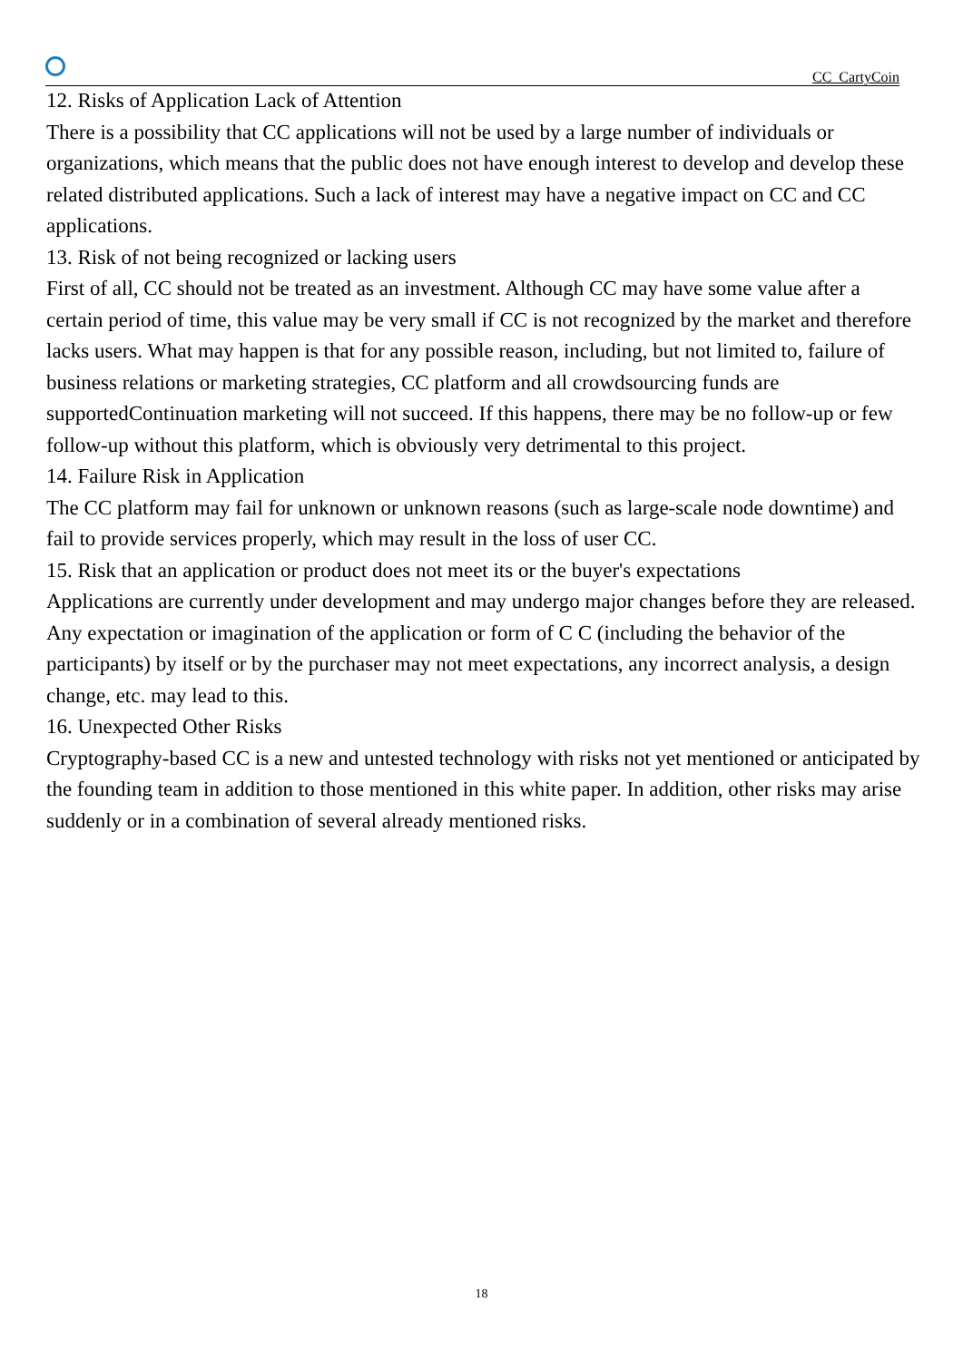CC CartyCoin
12. Risks of Application Lack of Attention
There is a possibility that CC applications will not be used by a large number of individuals or organizations, which means that the public does not have enough interest to develop and develop these related distributed applications. Such a lack of interest may have a negative impact on CC and CC applications.
13. Risk of not being recognized or lacking users
First of all, CC should not be treated as an investment. Although CC may have some value after a certain period of time, this value may be very small if CC is not recognized by the market and therefore lacks users. What may happen is that for any possible reason, including, but not limited to, failure of business relations or marketing strategies, CC platform and all crowdsourcing funds are supportedContinuation marketing will not succeed. If this happens, there may be no follow-up or few follow-up without this platform, which is obviously very detrimental to this project.
14. Failure Risk in Application
The CC platform may fail for unknown or unknown reasons (such as large-scale node downtime) and fail to provide services properly, which may result in the loss of user CC.
15. Risk that an application or product does not meet its or the buyer's expectations
Applications are currently under development and may undergo major changes before they are released. Any expectation or imagination of the application or form of C C (including the behavior of the participants) by itself or by the purchaser may not meet expectations, any incorrect analysis, a design change, etc. may lead to this.
16. Unexpected Other Risks
Cryptography-based CC is a new and untested technology with risks not yet mentioned or anticipated by the founding team in addition to those mentioned in this white paper. In addition, other risks may arise suddenly or in a combination of several already mentioned risks.
18